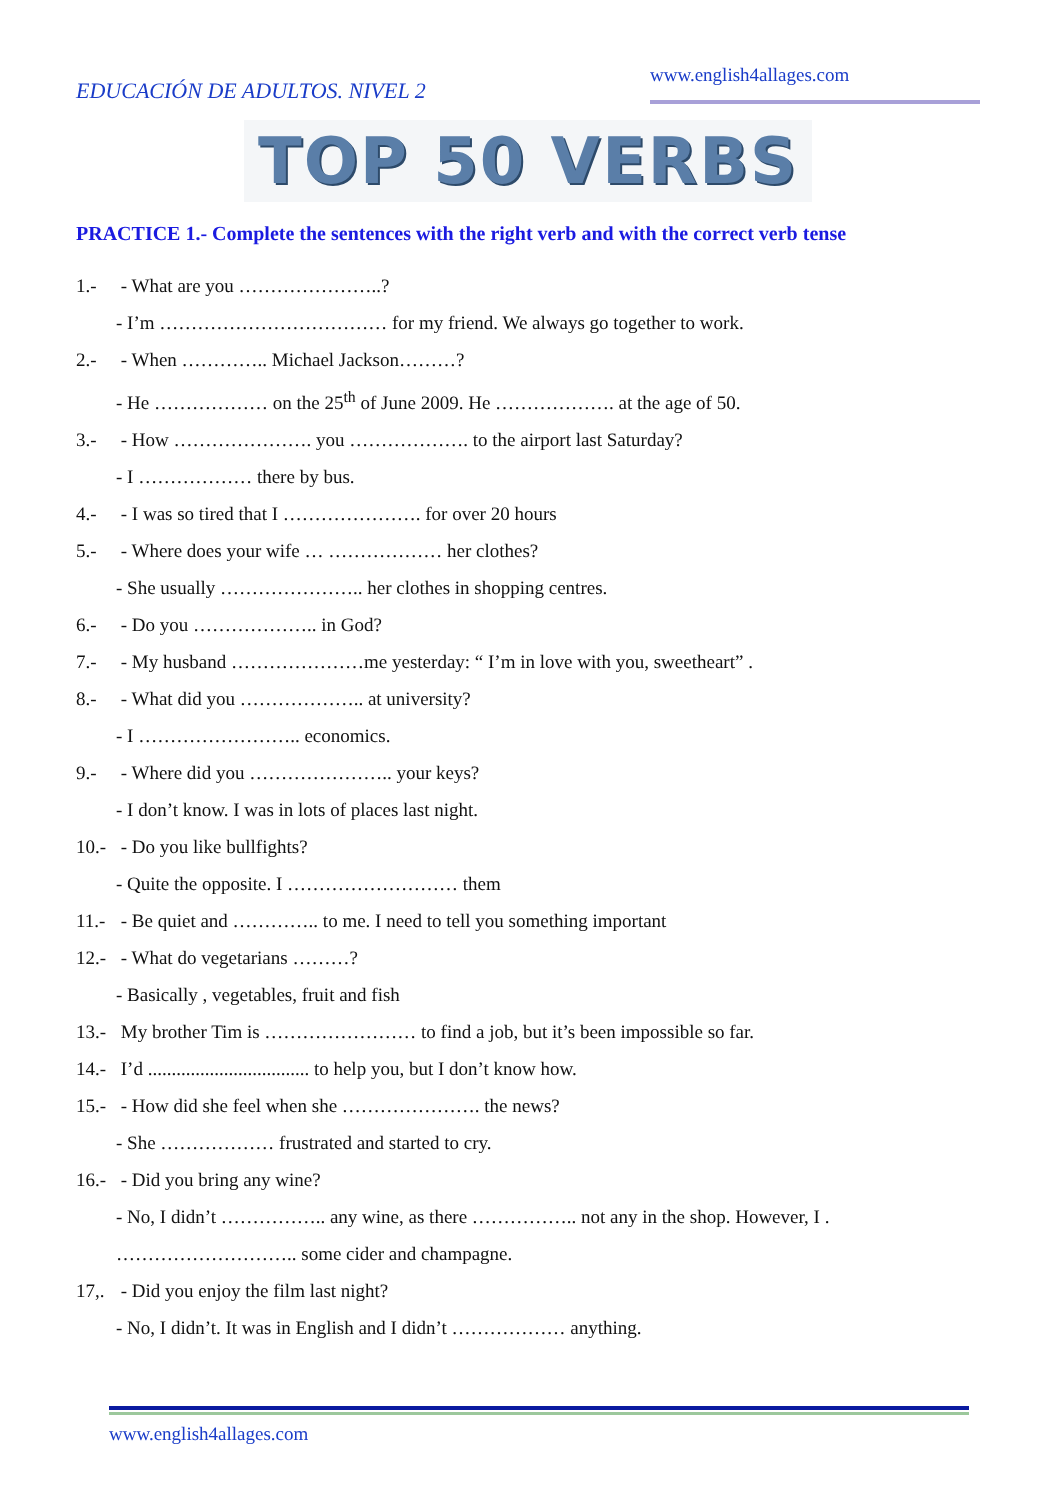EDUCACIÓN DE ADULTOS. NIVEL 2
www.english4allages.com
TOP 50 VERBS
PRACTICE 1.- Complete the sentences with the right verb and with the correct verb tense
1.- - What are you …………………..?
- I’m ……………………………… for my friend. We always go together to work.
2.- - When ………….. Michael Jackson………?
- He ……………… on the 25<sup>th</sup> of June 2009. He ………………. at the age of 50.
3.- - How …………………. you ………………. to the airport last Saturday?
- I ……………… there by bus.
4.- - I was so tired that I …………………. for over 20 hours
5.- - Where does your wife … ……………… her clothes?
- She usually ………………….. her clothes in shopping centres.
6.- - Do you ……………….. in God?
7.- - My husband …………………me yesterday: “ I’m in love with you, sweetheart” .
8.- - What did you ……………….. at university?
- I …………………….. economics.
9.- - Where did you ………………….. your keys?
- I don’t know. I was in lots of places last night.
10.- - Do you like bullfights?
- Quite the opposite. I ……………………… them
11.- - Be quiet and ………….. to me. I need to tell you something important
12.- - What do vegetarians ………?
- Basically , vegetables, fruit and fish
13.- My brother Tim is …………………… to find a job, but it’s been impossible so far.
14.- I’d .................................. to help you, but I don’t know how.
15.- - How did she feel when she …………………. the news?
- She ……………… frustrated and started to cry.
16.- - Did you bring any wine?
- No, I didn’t …………….. any wine, as there …………….. not any in the shop. However, I .
……………………….. some cider and champagne.
17,. - Did you enjoy the film last night?
- No, I didn’t. It was in English and I didn’t ……………… anything.
www.english4allages.com